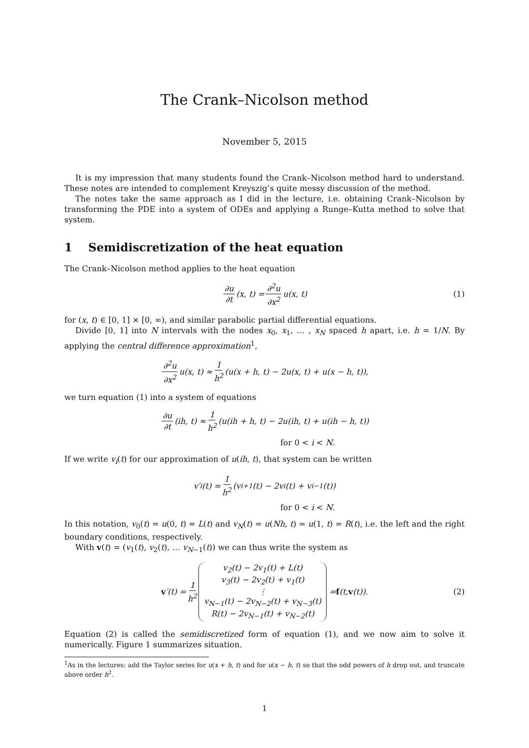The Crank–Nicolson method
November 5, 2015
It is my impression that many students found the Crank–Nicolson method hard to understand. These notes are intended to complement Kreyszig’s quite messy discussion of the method.
The notes take the same approach as I did in the lecture, i.e. obtaining Crank–Nicolson by transforming the PDE into a system of ODEs and applying a Runge–Kutta method to solve that system.
1 Semidiscretization of the heat equation
The Crank–Nicolson method applies to the heat equation
∂u ∂t (x, t) = ∂<sup>2</sup>u ∂x<sup>2</sup> u(x, t) (1)
for (x, t) ∈ [0, 1] × [0, ∞), and similar parabolic partial differential equations.
Divide [0, 1] into N intervals with the nodes x<sub>0</sub>, x<sub>1</sub>, … , x<sub>N</sub> spaced h apart, i.e. h = 1/N. By applying the central difference approximation<sup>1</sup>,
∂<sup>2</sup>u ∂x<sup>2</sup> u(x, t) ≈ 1 h<sup>2</sup> (u(x + h, t) − 2u(x, t) + u(x − h, t)),
we turn equation (1) into a system of equations
∂u ∂t (ih, t) ≈ 1 h<sup>2</sup> (u(ih + h, t) − 2u(ih, t) + u(ih − h, t))
for 0 < i < N.
If we write v<sub>i</sub>(t) for our approximation of u(ih, t), that system can be written
v′<sub>i</sub>(t) = 1 h<sup>2</sup> (v<sub>i+1</sub>(t) − 2v<sub>i</sub>(t) + v<sub>i−1</sub>(t))
for 0 < i < N.
In this notation, v<sub>0</sub>(t) = u(0, t) = L(t) and v<sub>N</sub>(t) = u(Nh, t) = u(1, t) = R(t), i.e. the left and the right boundary conditions, respectively.
With v(t) = (v<sub>1</sub>(t), v<sub>2</sub>(t), … v<sub>N−1</sub>(t)) we can thus write the system as
v ′(t) = 1 h<sup>2</sup> v<sub>2</sub>(t) − 2v<sub>1</sub>(t) + L(t)
v<sub>3</sub>(t) − 2v<sub>2</sub>(t) + v<sub>1</sub>(t)
⋮
v<sub>N−1</sub>(t) − 2v<sub>N−2</sub>(t) + v<sub>N−3</sub>(t)
R(t) − 2v<sub>N−1</sub>(t) + v<sub>N−2</sub>(t) = f (t, v (t)). (2)
Equation (2) is called the semidiscretized form of equation (1), and we now aim to solve it numerically. Figure 1 summarizes situation.
<sup>1</sup> As in the lectures: add the Taylor series for u(x + h, t) and for u(x − h, t) so that the odd powers of h drop out, and truncate above order h<sup>2</sup>.
1